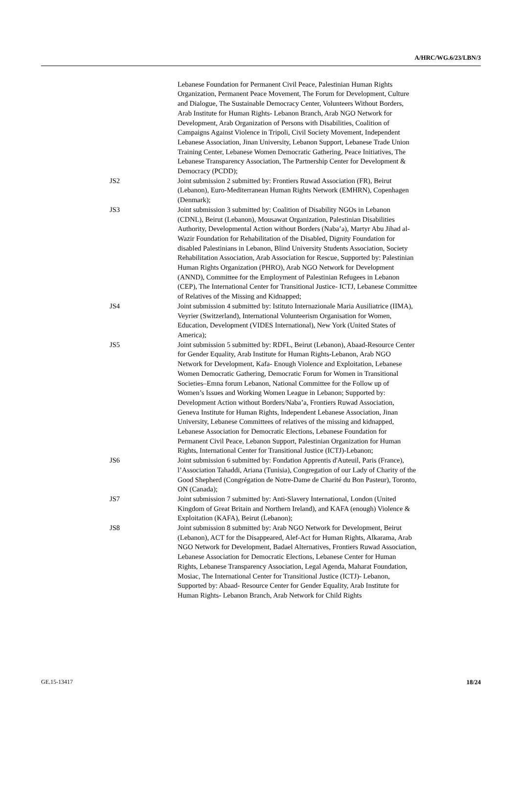A/HRC/WG.6/23/LBN/3
Lebanese Foundation for Permanent Civil Peace, Palestinian Human Rights Organization, Permanent Peace Movement, The Forum for Development, Culture and Dialogue, The Sustainable Democracy Center, Volunteers Without Borders, Arab Institute for Human Rights- Lebanon Branch, Arab NGO Network for Development, Arab Organization of Persons with Disabilities, Coalition of Campaigns Against Violence in Tripoli, Civil Society Movement, Independent Lebanese Association, Jinan University, Lebanon Support, Lebanese Trade Union Training Center, Lebanese Women Democratic Gathering, Peace Initiatives, The Lebanese Transparency Association, The Partnership Center for Development & Democracy (PCDD);
JS2 Joint submission 2 submitted by: Frontiers Ruwad Association (FR), Beirut (Lebanon), Euro-Mediterranean Human Rights Network (EMHRN), Copenhagen (Denmark);
JS3 Joint submission 3 submitted by: Coalition of Disability NGOs in Lebanon (CDNL), Beirut (Lebanon), Mousawat Organization, Palestinian Disabilities Authority, Developmental Action without Borders (Naba’a), Martyr Abu Jihad al-Wazir Foundation for Rehabilitation of the Disabled, Dignity Foundation for disabled Palestinians in Lebanon, Blind University Students Association, Society Rehabilitation Association, Arab Association for Rescue, Supported by: Palestinian Human Rights Organization (PHRO), Arab NGO Network for Development (ANND), Committee for the Employment of Palestinian Refugees in Lebanon (CEP), The International Center for Transitional Justice- ICTJ, Lebanese Committee of Relatives of the Missing and Kidnapped;
JS4 Joint submission 4 submitted by: Istituto Internazionale Maria Ausiliatrice (IIMA), Veyrier (Switzerland), International Volunteerism Organisation for Women, Education, Development (VIDES International), New York (United States of America);
JS5 Joint submission 5 submitted by: RDFL, Beirut (Lebanon), Abaad-Resource Center for Gender Equality, Arab Institute for Human Rights-Lebanon, Arab NGO Network for Development, Kafa- Enough Violence and Exploitation, Lebanese Women Democratic Gathering, Democratic Forum for Women in Transitional Societies–Emna forum Lebanon, National Committee for the Follow up of Women’s Issues and Working Women League in Lebanon; Supported by: Development Action without Borders/Naba’a, Frontiers Ruwad Association, Geneva Institute for Human Rights, Independent Lebanese Association, Jinan University, Lebanese Committees of relatives of the missing and kidnapped, Lebanese Association for Democratic Elections, Lebanese Foundation for Permanent Civil Peace, Lebanon Support, Palestinian Organization for Human Rights, International Center for Transitional Justice (ICTJ)-Lebanon;
JS6 Joint submission 6 submitted by: Fondation Apprentis d'Auteuil, Paris (France), l’Association Tahaddi, Ariana (Tunisia), Congregation of our Lady of Charity of the Good Shepherd (Congrégation de Notre-Dame de Charité du Bon Pasteur), Toronto, ON (Canada);
JS7 Joint submission 7 submitted by: Anti-Slavery International, London (United Kingdom of Great Britain and Northern Ireland), and KAFA (enough) Violence & Exploitation (KAFA), Beirut (Lebanon);
JS8 Joint submission 8 submitted by: Arab NGO Network for Development, Beirut (Lebanon), ACT for the Disappeared, Alef-Act for Human Rights, Alkarama, Arab NGO Network for Development, Badael Alternatives, Frontiers Ruwad Association, Lebanese Association for Democratic Elections, Lebanese Center for Human Rights, Lebanese Transparency Association, Legal Agenda, Maharat Foundation, Mosiac, The International Center for Transitional Justice (ICTJ)- Lebanon, Supported by: Abaad- Resource Center for Gender Equality, Arab Institute for Human Rights- Lebanon Branch, Arab Network for Child Rights
GE.15-13417 18/24